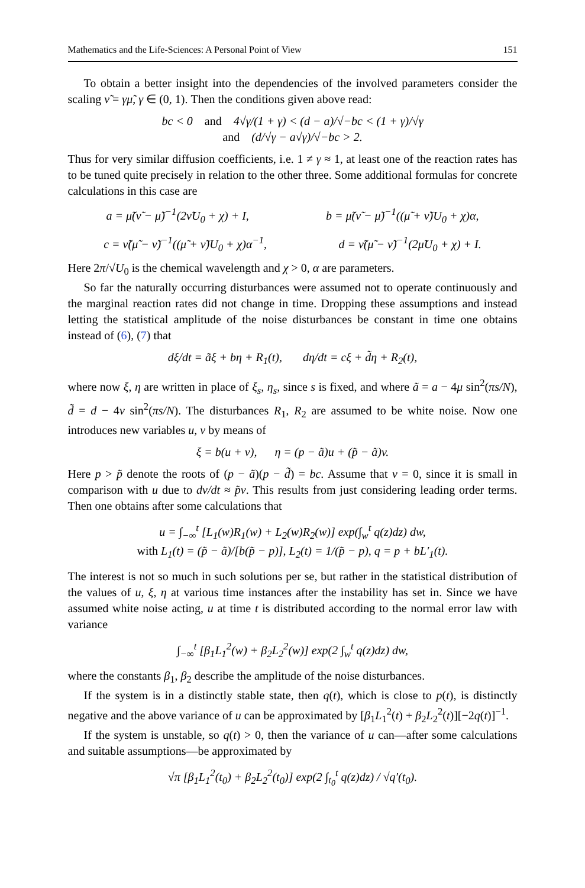Mathematics and the Life-Sciences: A Personal Point of View 151
To obtain a better insight into the dependencies of the involved parameters consider the scaling ν̃ = γμ̃, γ ∈ (0, 1). Then the conditions given above read:
bc < 0 and 4√γ/(1 + γ) < (d − a)/√−bc < (1 + γ)/√γ
and (d/√γ − a√γ)/√−bc > 2.
Thus for very similar diffusion coefficients, i.e. 1 ≠ γ ≈ 1, at least one of the reaction rates has to be tuned quite precisely in relation to the other three. Some additional formulas for concrete calculations in this case are
a = μ̃(ν̃ − μ̃)<sup>−1</sup>(2ν̃U<sub>0</sub> + χ) + I, b = μ̃(ν̃ − μ̃)<sup>−1</sup>((μ̃ + ν̃)U<sub>0</sub> + χ)α,
c = ν̃(μ̃ − ν̃)<sup>−1</sup>((μ̃ + ν̃)U<sub>0</sub> + χ)α<sup>−1</sup>, d = ν̃(μ̃ − ν̃)<sup>−1</sup>(2μ̃U<sub>0</sub> + χ) + I.
Here 2π/√U<sub>0</sub> is the chemical wavelength and χ > 0, α are parameters.
So far the naturally occurring disturbances were assumed not to operate continuously and the marginal reaction rates did not change in time. Dropping these assumptions and instead letting the statistical amplitude of the noise disturbances be constant in time one obtains instead of (6), (7) that
dξ/dt = ãξ + bη + R<sub>1</sub>(t), dη/dt = cξ + d̃η + R<sub>2</sub>(t),
where now ξ, η are written in place of ξ<sub>s</sub>, η<sub>s</sub>, since s is fixed, and where ã = a − 4μ sin<sup>2</sup>(πs/N), d̃ = d − 4ν sin<sup>2</sup>(πs/N). The disturbances R<sub>1</sub>, R<sub>2</sub> are assumed to be white noise. Now one introduces new variables u, v by means of
ξ = b(u + v), η = (p − ã)u + (p̃ − ã)v.
Here p > p̃ denote the roots of (p − ã)(p − d̃) = bc. Assume that v = 0, since it is small in comparison with u due to dv/dt ≈ p̃v. This results from just considering leading order terms. Then one obtains after some calculations that
u = ∫<sub>−∞</sub><sup>t</sup> [L<sub>1</sub>(w)R<sub>1</sub>(w) + L<sub>2</sub>(w)R<sub>2</sub>(w)] exp(∫<sub>w</sub><sup>t</sup> q(z)dz) dw,
with L<sub>1</sub>(t) = (p̃ − ã)/[b(p̃ − p)], L<sub>2</sub>(t) = 1/(p̃ − p), q = p + bL′<sub>1</sub>(t).
The interest is not so much in such solutions per se, but rather in the statistical distribution of the values of u, ξ, η at various time instances after the instability has set in. Since we have assumed white noise acting, u at time t is distributed according to the normal error law with variance
∫<sub>−∞</sub><sup>t</sup> [β<sub>1</sub>L<sub>1</sub><sup>2</sup>(w) + β<sub>2</sub>L<sub>2</sub><sup>2</sup>(w)] exp(2 ∫<sub>w</sub><sup>t</sup> q(z)dz) dw,
where the constants β<sub>1</sub>, β<sub>2</sub> describe the amplitude of the noise disturbances.
If the system is in a distinctly stable state, then q(t), which is close to p(t), is distinctly negative and the above variance of u can be approximated by [β<sub>1</sub>L<sub>1</sub><sup>2</sup>(t) + β<sub>2</sub>L<sub>2</sub><sup>2</sup>(t)][−2q(t)]<sup>−1</sup>.
If the system is unstable, so q(t) > 0, then the variance of u can—after some calculations and suitable assumptions—be approximated by
√π [β<sub>1</sub>L<sub>1</sub><sup>2</sup>(t<sub>0</sub>) + β<sub>2</sub>L<sub>2</sub><sup>2</sup>(t<sub>0</sub>)] exp(2 ∫<sub>t<sub>0</sub></sub><sup>t</sup> q(z)dz) / √q′(t<sub>0</sub>).